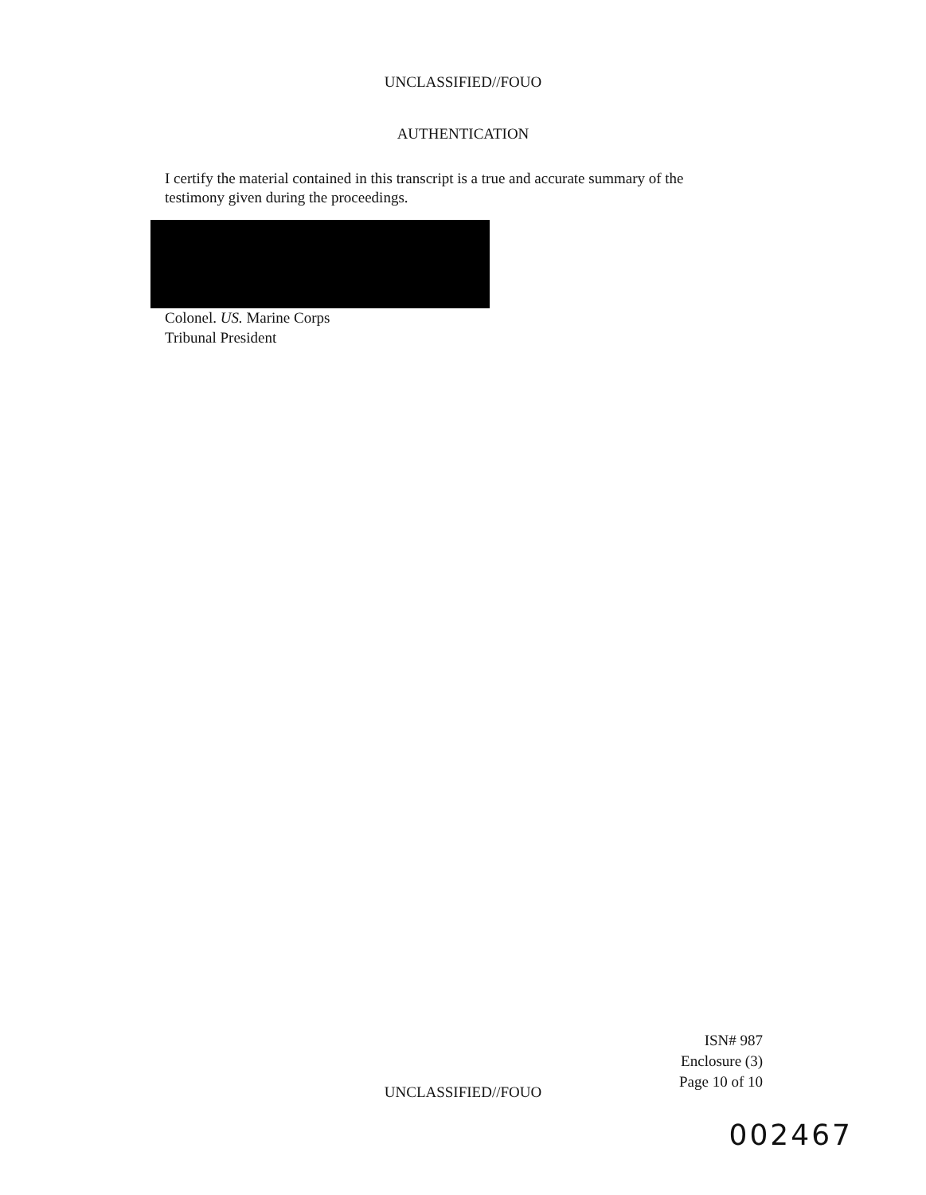UNCLASSIFIED//FOUO
AUTHENTICATION
I certify the material contained in this transcript is a true and accurate summary of the testimony given during the proceedings.
Colonel. US. Marine Corps
Tribunal President
ISN# 987
Enclosure (3)
Page 10 of 10
UNCLASSIFIED//FOUO
002467